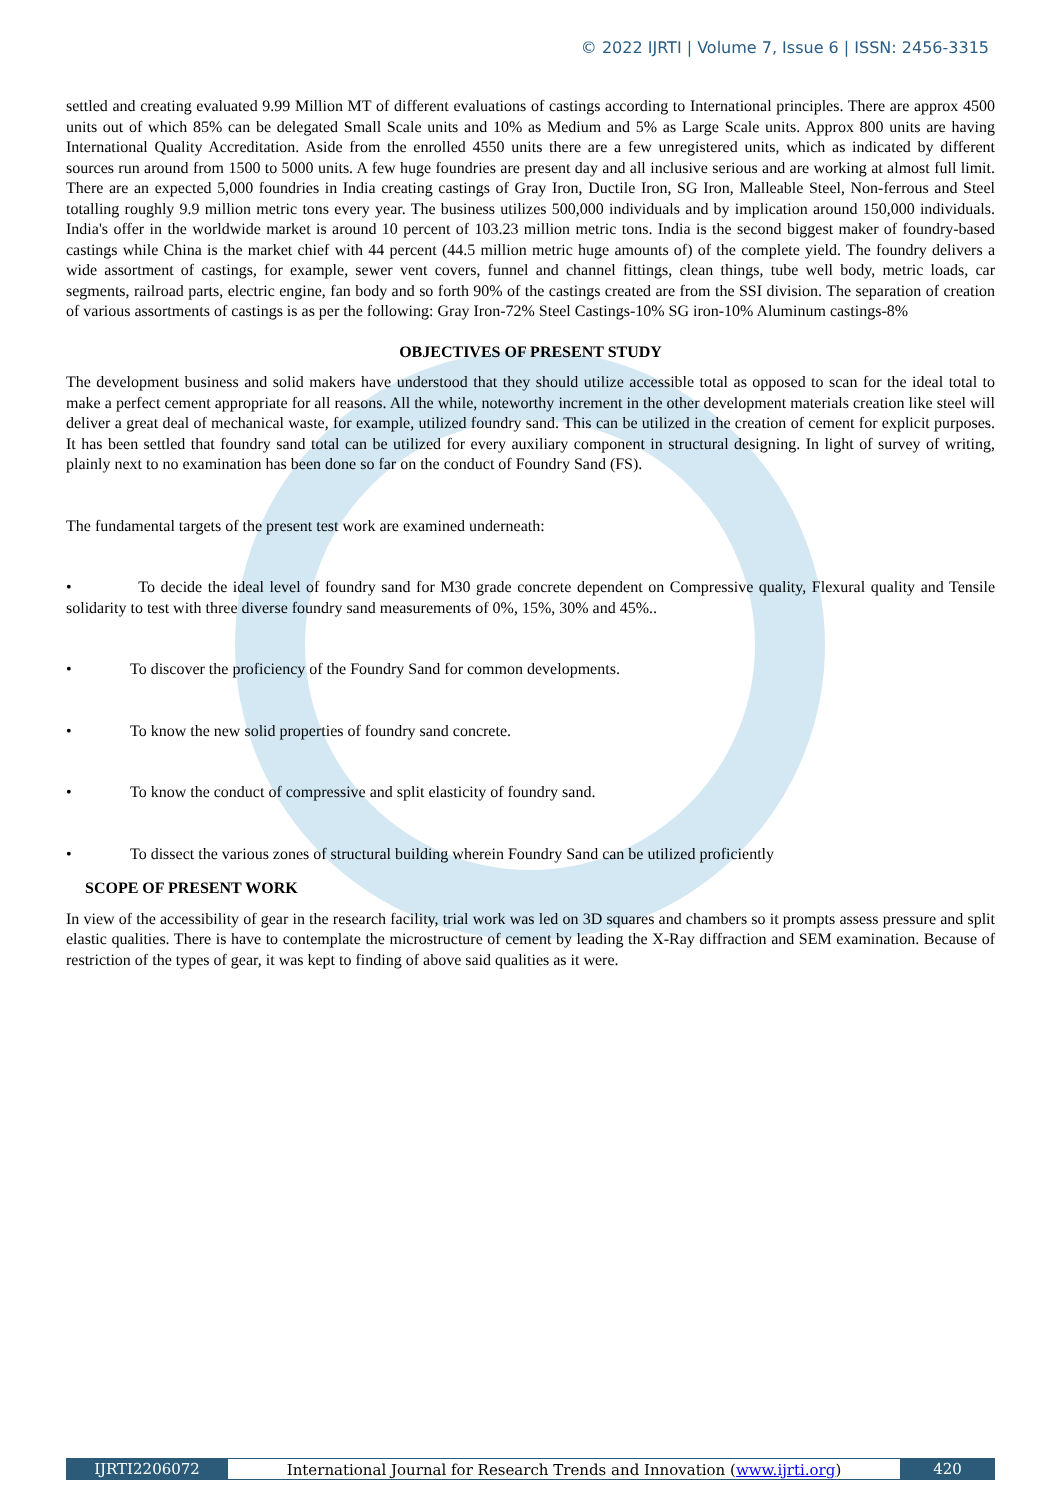© 2022 IJRTI | Volume 7, Issue 6 | ISSN: 2456-3315
settled and creating evaluated 9.99 Million MT of different evaluations of castings according to International principles. There are approx 4500 units out of which 85% can be delegated Small Scale units and 10% as Medium and 5% as Large Scale units. Approx 800 units are having International Quality Accreditation. Aside from the enrolled 4550 units there are a few unregistered units, which as indicated by different sources run around from 1500 to 5000 units. A few huge foundries are present day and all inclusive serious and are working at almost full limit. There are an expected 5,000 foundries in India creating castings of Gray Iron, Ductile Iron, SG Iron, Malleable Steel, Non-ferrous and Steel totalling roughly 9.9 million metric tons every year. The business utilizes 500,000 individuals and by implication around 150,000 individuals. India's offer in the worldwide market is around 10 percent of 103.23 million metric tons. India is the second biggest maker of foundry-based castings while China is the market chief with 44 percent (44.5 million metric huge amounts of) of the complete yield. The foundry delivers a wide assortment of castings, for example, sewer vent covers, funnel and channel fittings, clean things, tube well body, metric loads, car segments, railroad parts, electric engine, fan body and so forth 90% of the castings created are from the SSI division. The separation of creation of various assortments of castings is as per the following: Gray Iron-72% Steel Castings-10% SG iron-10% Aluminum castings-8%
OBJECTIVES OF PRESENT STUDY
The development business and solid makers have understood that they should utilize accessible total as opposed to scan for the ideal total to make a perfect cement appropriate for all reasons. All the while, noteworthy increment in the other development materials creation like steel will deliver a great deal of mechanical waste, for example, utilized foundry sand. This can be utilized in the creation of cement for explicit purposes. It has been settled that foundry sand total can be utilized for every auxiliary component in structural designing. In light of survey of writing, plainly next to no examination has been done so far on the conduct of Foundry Sand (FS).
The fundamental targets of the present test work are examined underneath:
• To decide the ideal level of foundry sand for M30 grade concrete dependent on Compressive quality, Flexural quality and Tensile solidarity to test with three diverse foundry sand measurements of 0%, 15%, 30% and 45%..
• To discover the proficiency of the Foundry Sand for common developments.
• To know the new solid properties of foundry sand concrete.
• To know the conduct of compressive and split elasticity of foundry sand.
• To dissect the various zones of structural building wherein Foundry Sand can be utilized proficiently
SCOPE OF PRESENT WORK
In view of the accessibility of gear in the research facility, trial work was led on 3D squares and chambers so it prompts assess pressure and split elastic qualities. There is have to contemplate the microstructure of cement by leading the X-Ray diffraction and SEM examination. Because of restriction of the types of gear, it was kept to finding of above said qualities as it were.
IJRTI2206072 International Journal for Research Trends and Innovation (www.ijrti.org)
420